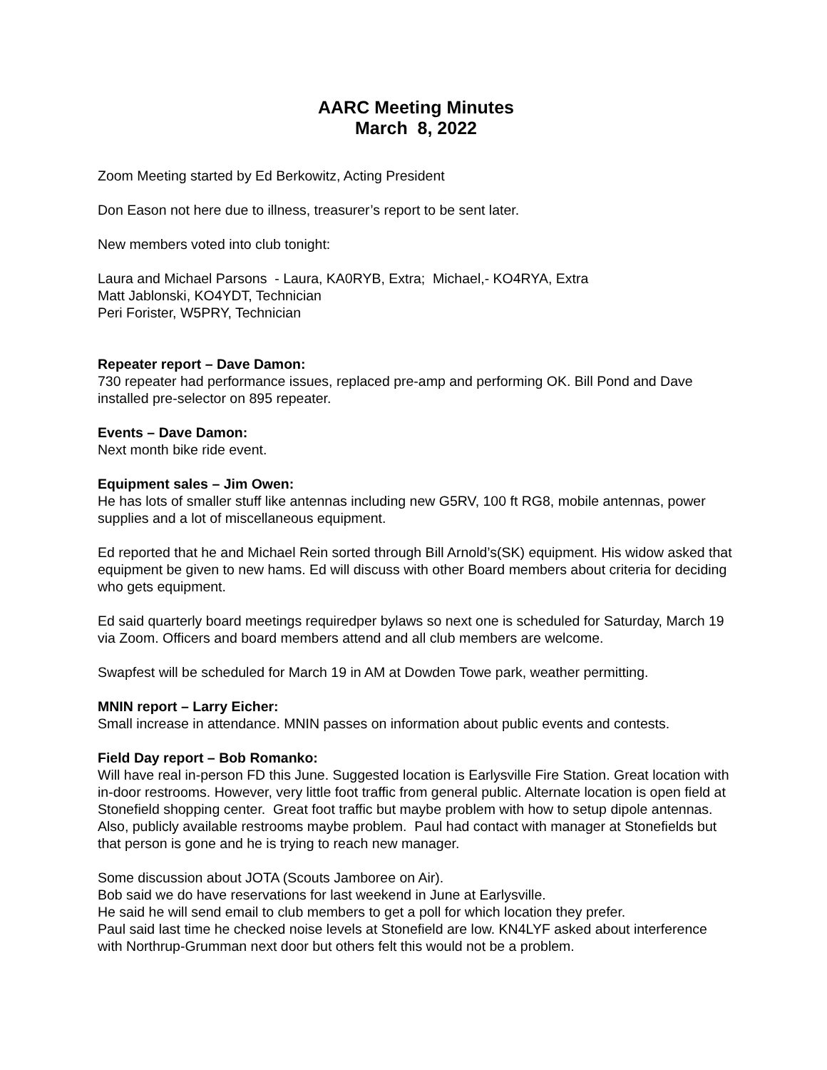AARC Meeting Minutes
March 8, 2022
Zoom Meeting started by Ed Berkowitz, Acting President
Don Eason not here due to illness, treasurer’s report to be sent later.
New members voted into club tonight:
Laura and Michael Parsons - Laura, KA0RYB, Extra; Michael,- KO4RYA, Extra
Matt Jablonski, KO4YDT, Technician
Peri Forister, W5PRY, Technician
Repeater report – Dave Damon:
730 repeater had performance issues, replaced pre-amp and performing OK. Bill Pond and Dave installed pre-selector on 895 repeater.
Events – Dave Damon:
Next month bike ride event.
Equipment sales – Jim Owen:
He has lots of smaller stuff like antennas including new G5RV, 100 ft RG8, mobile antennas, power supplies and a lot of miscellaneous equipment.
Ed reported that he and Michael Rein sorted through Bill Arnold’s(SK) equipment. His widow asked that equipment be given to new hams. Ed will discuss with other Board members about criteria for deciding who gets equipment.
Ed said quarterly board meetings requiredper bylaws so next one is scheduled for Saturday, March 19 via Zoom. Officers and board members attend and all club members are welcome.
Swapfest will be scheduled for March 19 in AM at Dowden Towe park, weather permitting.
MNIN report – Larry Eicher:
Small increase in attendance. MNIN passes on information about public events and contests.
Field Day report – Bob Romanko:
Will have real in-person FD this June. Suggested location is Earlysville Fire Station. Great location with in-door restrooms. However, very little foot traffic from general public. Alternate location is open field at Stonefield shopping center. Great foot traffic but maybe problem with how to setup dipole antennas. Also, publicly available restrooms maybe problem. Paul had contact with manager at Stonefields but that person is gone and he is trying to reach new manager.
Some discussion about JOTA (Scouts Jamboree on Air).
Bob said we do have reservations for last weekend in June at Earlysville.
He said he will send email to club members to get a poll for which location they prefer.
Paul said last time he checked noise levels at Stonefield are low. KN4LYF asked about interference with Northrup-Grumman next door but others felt this would not be a problem.